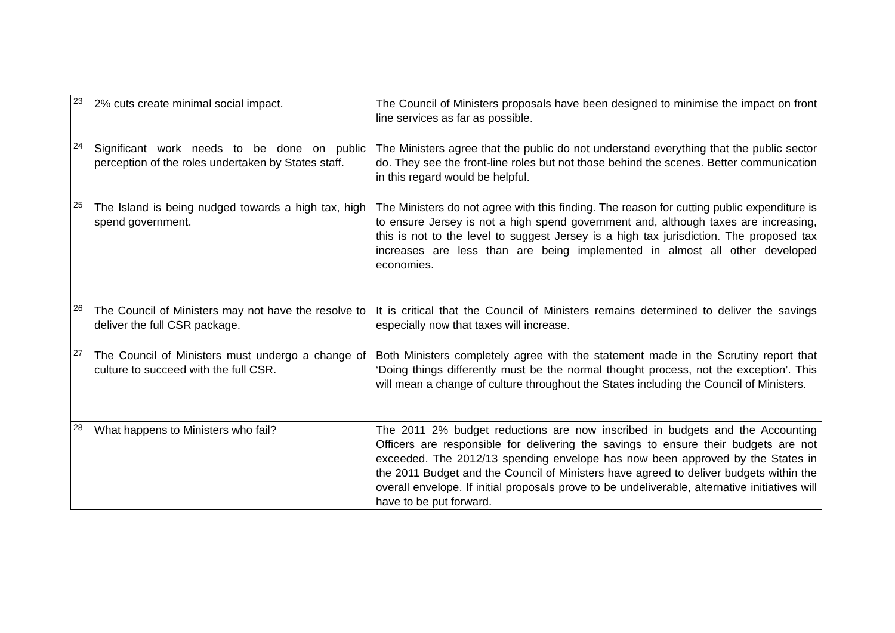| 23 | 2% cuts create minimal social impact. | The Council of Ministers proposals have been designed to minimise the impact on front line services as far as possible. |
| 24 | Significant work needs to be done on public perception of the roles undertaken by States staff. | The Ministers agree that the public do not understand everything that the public sector do. They see the front-line roles but not those behind the scenes. Better communication in this regard would be helpful. |
| 25 | The Island is being nudged towards a high tax, high spend government. | The Ministers do not agree with this finding. The reason for cutting public expenditure is to ensure Jersey is not a high spend government and, although taxes are increasing, this is not to the level to suggest Jersey is a high tax jurisdiction. The proposed tax increases are less than are being implemented in almost all other developed economies. |
| 26 | The Council of Ministers may not have the resolve to deliver the full CSR package. | It is critical that the Council of Ministers remains determined to deliver the savings especially now that taxes will increase. |
| 27 | The Council of Ministers must undergo a change of culture to succeed with the full CSR. | Both Ministers completely agree with the statement made in the Scrutiny report that ‘Doing things differently must be the normal thought process, not the exception’. This will mean a change of culture throughout the States including the Council of Ministers. |
| 28 | What happens to Ministers who fail? | The 2011 2% budget reductions are now inscribed in budgets and the Accounting Officers are responsible for delivering the savings to ensure their budgets are not exceeded. The 2012/13 spending envelope has now been approved by the States in the 2011 Budget and the Council of Ministers have agreed to deliver budgets within the overall envelope. If initial proposals prove to be undeliverable, alternative initiatives will have to be put forward. |